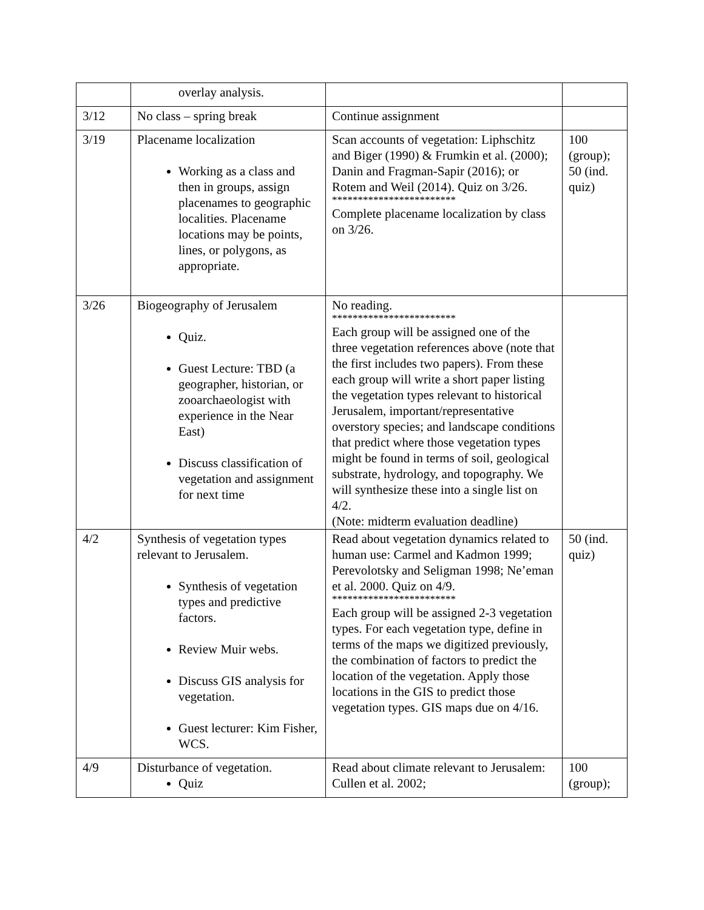| | overlay analysis. | | |
| 3/12 | No class – spring break | Continue assignment | |
| 3/19 | Placename localization Working as a class and then in groups, assign placenames to geographic localities. Placename locations may be points, lines, or polygons, as appropriate. | Scan accounts of vegetation: Liphschitz and Biger (1990) & Frumkin et al. (2000); Danin and Fragman-Sapir (2016); or Rotem and Weil (2014). Quiz on 3/26. ************************ Complete placename localization by class on 3/26. | 100 (group); 50 (ind. quiz) |
| 3/26 | Biogeography of Jerusalem Quiz. Guest Lecture: TBD (a geographer, historian, or zooarchaeologist with experience in the Near East) Discuss classification of vegetation and assignment for next time | No reading. ************************ Each group will be assigned one of the three vegetation references above (note that the first includes two papers). From these each group will write a short paper listing the vegetation types relevant to historical Jerusalem, important/representative overstory species; and landscape conditions that predict where those vegetation types might be found in terms of soil, geological substrate, hydrology, and topography. We will synthesize these into a single list on 4/2. (Note: midterm evaluation deadline) | |
| 4/2 | Synthesis of vegetation types relevant to Jerusalem. Synthesis of vegetation types and predictive factors. Review Muir webs. Discuss GIS analysis for vegetation. Guest lecturer: Kim Fisher, WCS. | Read about vegetation dynamics related to human use: Carmel and Kadmon 1999; Perevolotsky and Seligman 1998; Ne’eman et al. 2000. Quiz on 4/9. ************************ Each group will be assigned 2-3 vegetation types. For each vegetation type, define in terms of the maps we digitized previously, the combination of factors to predict the location of the vegetation. Apply those locations in the GIS to predict those vegetation types. GIS maps due on 4/16. | 50 (ind. quiz) |
| 4/9 | Disturbance of vegetation. Quiz | Read about climate relevant to Jerusalem: Cullen et al. 2002; | 100 (group); |